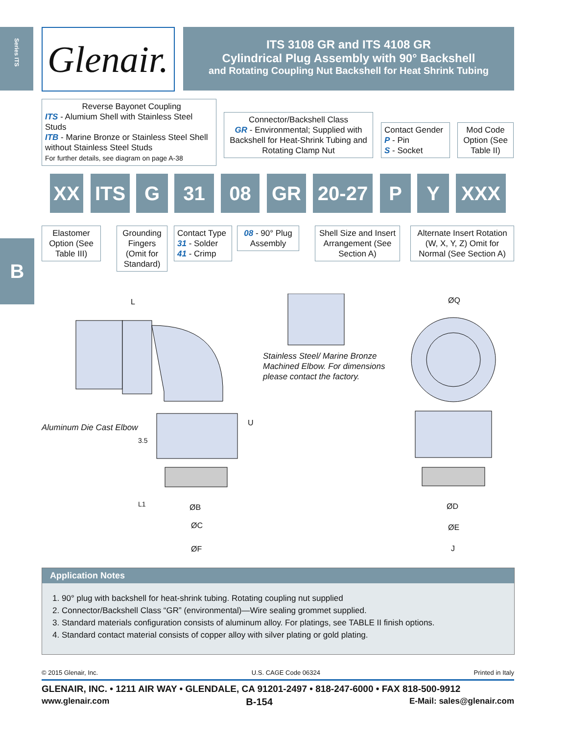Series ITS
Glenair.
ITS 3108 GR and ITS 4108 GR
Cylindrical Plug Assembly with 90° Backshell
and Rotating Coupling Nut Backshell for Heat Shrink Tubing
Reverse Bayonet Coupling
ITS - Alumium Shell with Stainless Steel Studs
ITB - Marine Bronze or Stainless Steel Shell without Stainless Steel Studs
For further details, see diagram on page A-38
Connector/Backshell Class
GR - Environmental; Supplied with Backshell for Heat-Shrink Tubing and Rotating Clamp Nut
Contact Gender
P - Pin
S - Socket
Mod Code Option (See Table II)
XX ITS G 31 08 GR 20-27 P Y XXX
Elastomer Option (See Table III)
Grounding Fingers (Omit for Standard)
Contact Type
31 - Solder
41 - Crimp
08 - 90° Plug Assembly
Shell Size and Insert Arrangement (See Section A)
Alternate Insert Rotation (W, X, Y, Z) Omit for Normal (See Section A)
B
Stainless Steel/ Marine Bronze
Machined Elbow. For dimensions
please contact the factory.
Aluminum Die Cast Elbow
L ØQ
U
3.5
L1 ØB
ØC
ØF
ØD
ØE
J
Application Notes
1. 90° plug with backshell for heat-shrink tubing. Rotating coupling nut supplied
2. Connector/Backshell Class “GR” (environmental)—Wire sealing grommet supplied.
3. Standard materials configuration consists of aluminum alloy. For platings, see TABLE II finish options.
4. Standard contact material consists of copper alloy with silver plating or gold plating.
© 2015 Glenair, Inc. U.S. CAGE Code 06324 Printed in Italy
GLENAIR, INC. • 1211 AIR WAY • GLENDALE, CA 91201-2497 • 818-247-6000 • FAX 818-500-9912
www.glenair.com B-154 E-Mail: sales@glenair.com